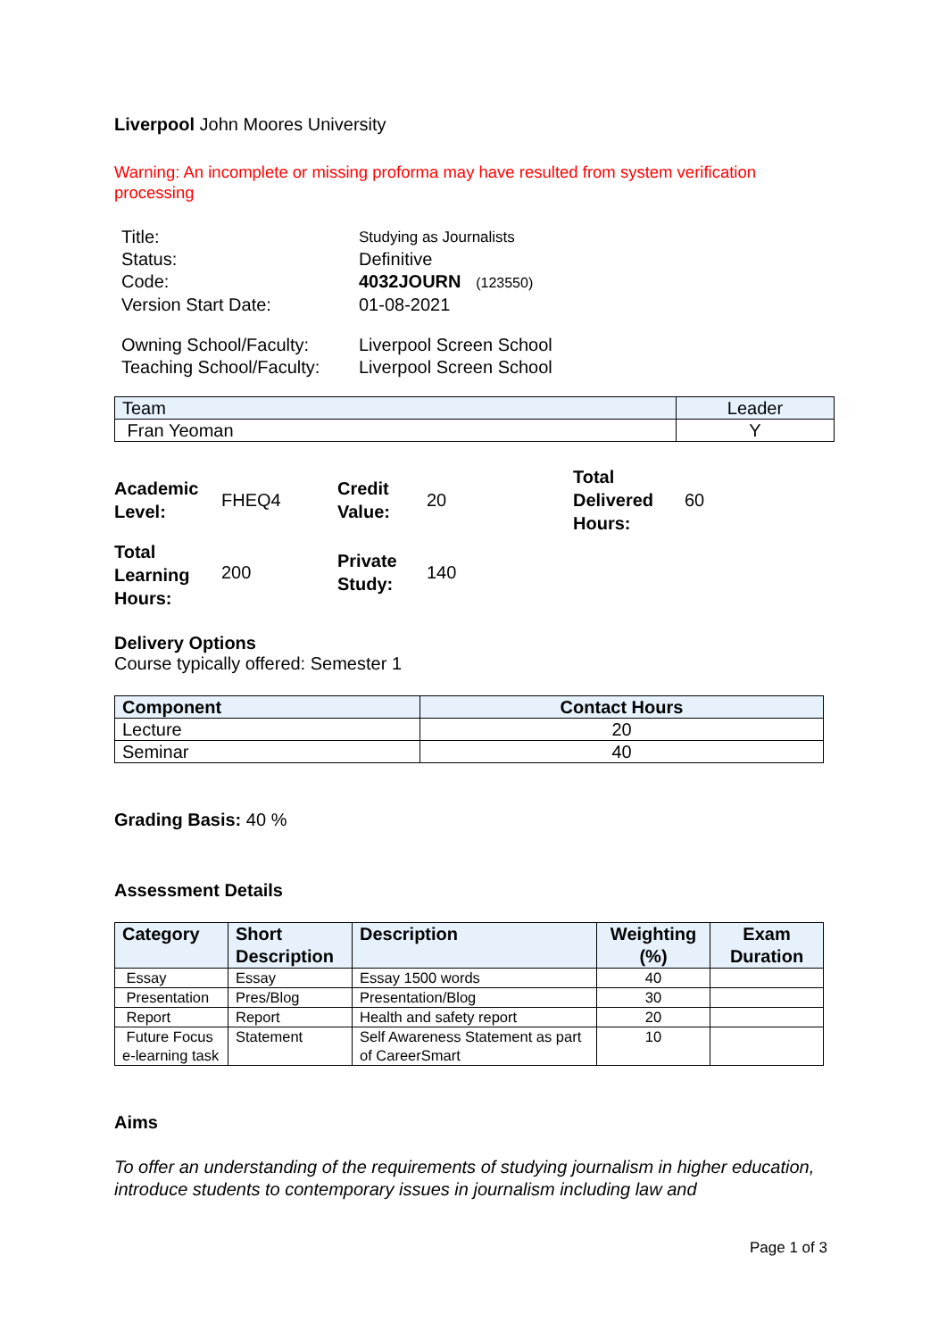Liverpool John Moores University
Warning: An incomplete or missing proforma may have resulted from system verification processing
| Title: | Studying as Journalists |
| Status: | Definitive |
| Code: | 4032JOURN (123550) |
| Version Start Date: | 01-08-2021 |
| Owning School/Faculty: | Liverpool Screen School |
| Teaching School/Faculty: | Liverpool Screen School |
| Team | Leader |
| --- | --- |
| Fran Yeoman | Y |
| Academic Level: | FHEQ4 | Credit Value: | 20 | Total Delivered Hours: | 60 |
| Total Learning Hours: | 200 | Private Study: | 140 | | |
Delivery Options
Course typically offered: Semester 1
| Component | Contact Hours |
| --- | --- |
| Lecture | 20 |
| Seminar | 40 |
Grading Basis: 40 %
Assessment Details
| Category | Short Description | Description | Weighting (%) | Exam Duration |
| --- | --- | --- | --- | --- |
| Essay | Essay | Essay 1500 words | 40 | |
| Presentation | Pres/Blog | Presentation/Blog | 30 | |
| Report | Report | Health and safety report | 20 | |
| Future Focus e-learning task | Statement | Self Awareness Statement as part of CareerSmart | 10 | |
Aims
To offer an understanding of the requirements of studying journalism in higher education, introduce students to contemporary issues in journalism including law and
Page 1 of 3